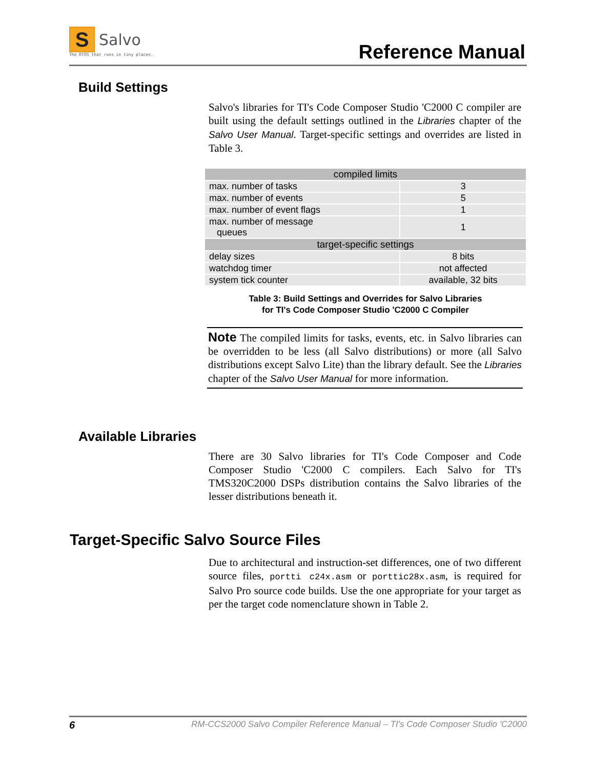S Salvo
The RTOS that runs in tiny places.
Reference Manual
Build Settings
Salvo's libraries for TI's Code Composer Studio 'C2000 C compiler are built using the default settings outlined in the Libraries chapter of the Salvo User Manual. Target-specific settings and overrides are listed in Table 3.
| compiled limits | |
| --- | --- |
| max. number of tasks | 3 |
| max. number of events | 5 |
| max. number of event flags | 1 |
| max. number of message queues | 1 |
| target-specific settings | |
| delay sizes | 8 bits |
| watchdog timer | not affected |
| system tick counter | available, 32 bits |
Table 3: Build Settings and Overrides for Salvo Libraries
for TI's Code Composer Studio 'C2000 C Compiler
Note The compiled limits for tasks, events, etc. in Salvo libraries can be overridden to be less (all Salvo distributions) or more (all Salvo distributions except Salvo Lite) than the library default. See the Libraries chapter of the Salvo User Manual for more information.
Available Libraries
There are 30 Salvo libraries for TI's Code Composer and Code Composer Studio 'C2000 C compilers. Each Salvo for TI's TMS320C2000 DSPs distribution contains the Salvo libraries of the lesser distributions beneath it.
Target-Specific Salvo Source Files
Due to architectural and instruction-set differences, one of two different source files, portti c24x.asm or porttic28x.asm, is required for Salvo Pro source code builds. Use the one appropriate for your target as per the target code nomenclature shown in Table 2.
6 RM-CCS2000 Salvo Compiler Reference Manual – TI's Code Composer Studio 'C2000